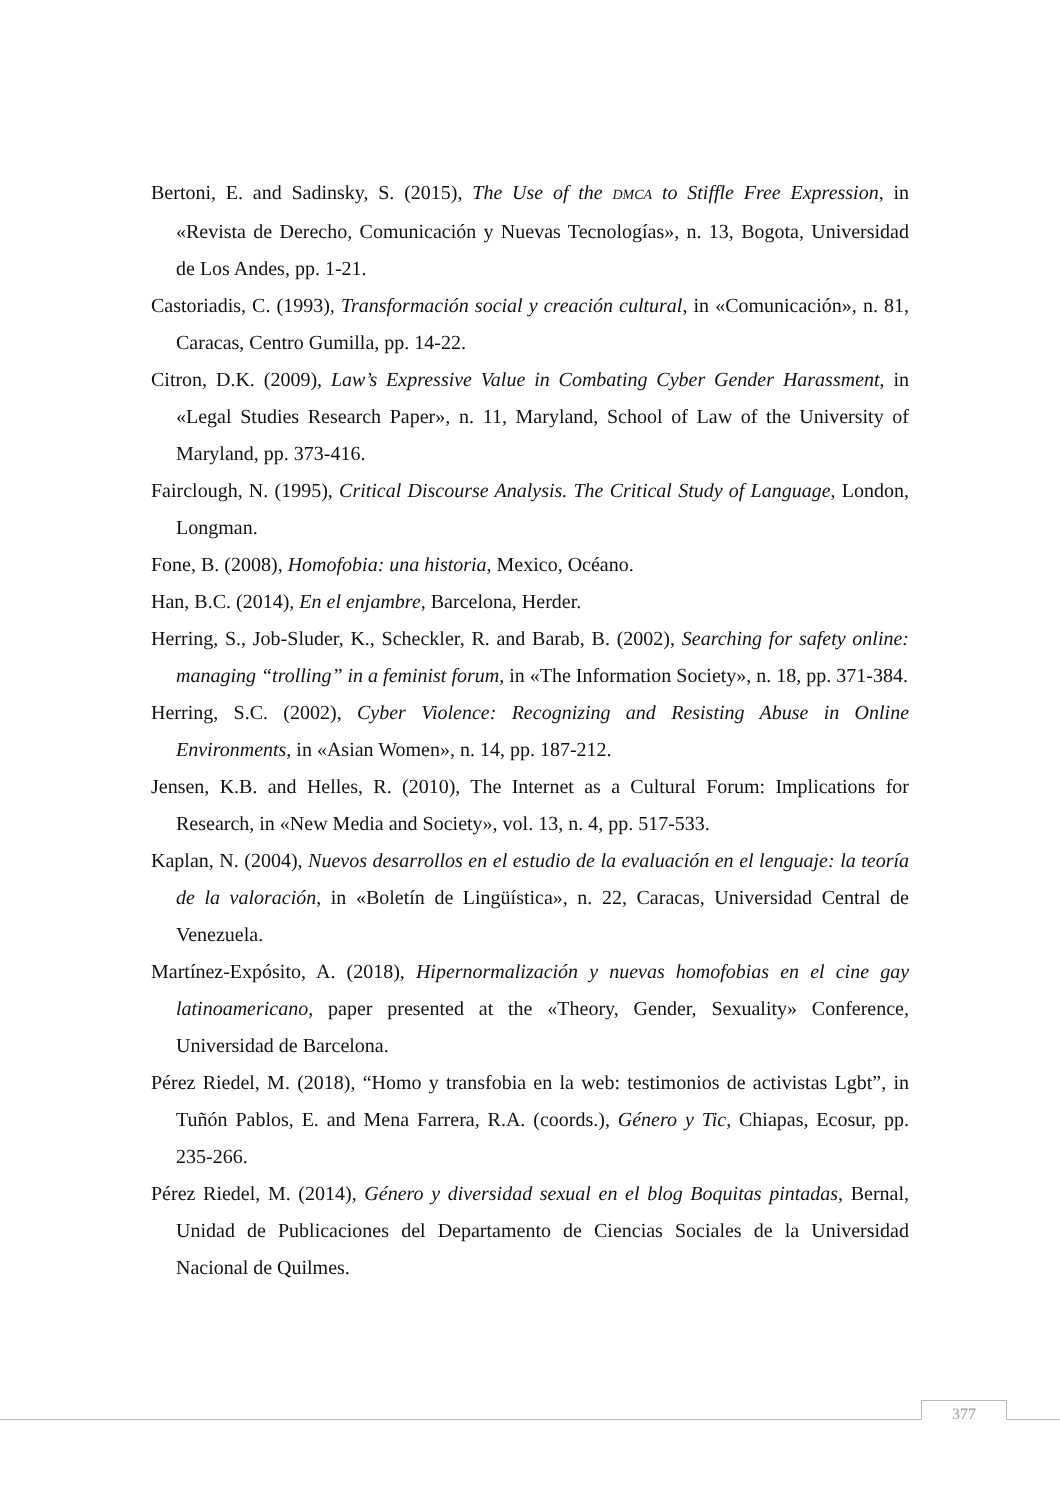Bertoni, E. and Sadinsky, S. (2015), The Use of the DMCA to Stiffle Free Expression, in «Revista de Derecho, Comunicación y Nuevas Tecnologías», n. 13, Bogota, Universidad de Los Andes, pp. 1-21.
Castoriadis, C. (1993), Transformación social y creación cultural, in «Comunicación», n. 81, Caracas, Centro Gumilla, pp. 14-22.
Citron, D.K. (2009), Law’s Expressive Value in Combating Cyber Gender Harassment, in «Legal Studies Research Paper», n. 11, Maryland, School of Law of the University of Maryland, pp. 373-416.
Fairclough, N. (1995), Critical Discourse Analysis. The Critical Study of Language, London, Longman.
Fone, B. (2008), Homofobia: una historia, Mexico, Océano.
Han, B.C. (2014), En el enjambre, Barcelona, Herder.
Herring, S., Job-Sluder, K., Scheckler, R. and Barab, B. (2002), Searching for safety online: managing “trolling” in a feminist forum, in «The Information Society», n. 18, pp. 371-384.
Herring, S.C. (2002), Cyber Violence: Recognizing and Resisting Abuse in Online Environments, in «Asian Women», n. 14, pp. 187-212.
Jensen, K.B. and Helles, R. (2010), The Internet as a Cultural Forum: Implications for Research, in «New Media and Society», vol. 13, n. 4, pp. 517-533.
Kaplan, N. (2004), Nuevos desarrollos en el estudio de la evaluación en el lenguaje: la teoría de la valoración, in «Boletín de Lingüística», n. 22, Caracas, Universidad Central de Venezuela.
Martínez-Expósito, A. (2018), Hipernormalización y nuevas homofobias en el cine gay latinoamericano, paper presented at the «Theory, Gender, Sexuality» Conference, Universidad de Barcelona.
Pérez Riedel, M. (2018), “Homo y transfobia en la web: testimonios de activistas Lgbt”, in Tuñón Pablos, E. and Mena Farrera, R.A. (coords.), Género y Tic, Chiapas, Ecosur, pp. 235-266.
Pérez Riedel, M. (2014), Género y diversidad sexual en el blog Boquitas pintadas, Bernal, Unidad de Publicaciones del Departamento de Ciencias Sociales de la Universidad Nacional de Quilmes.
377